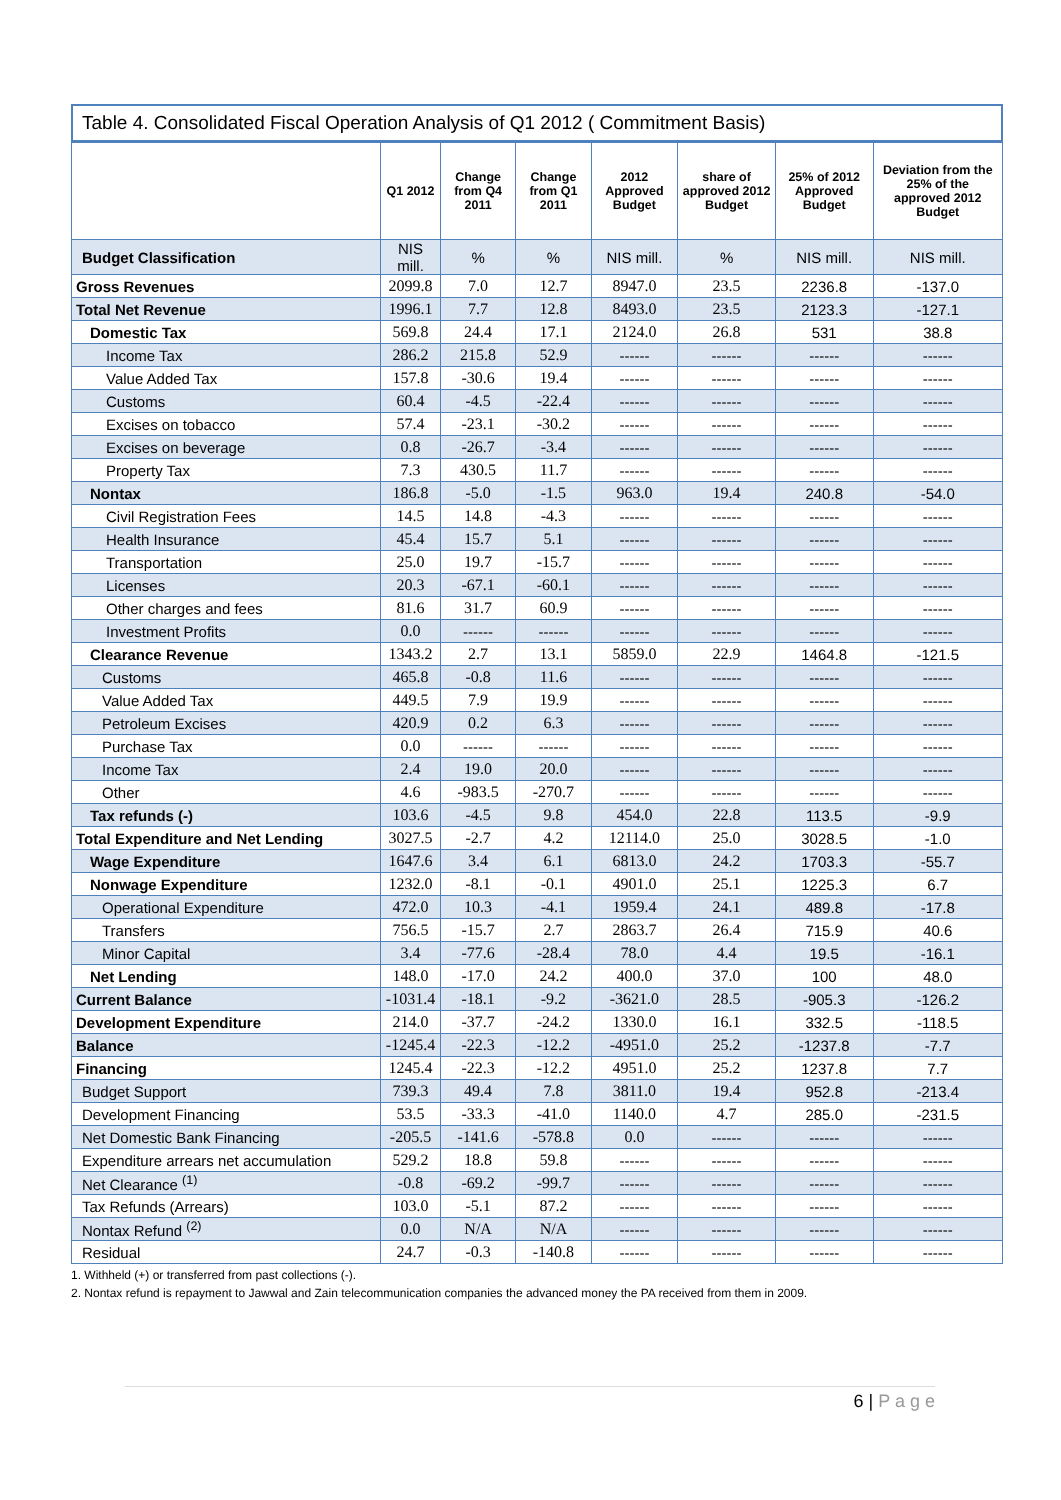Table 4. Consolidated Fiscal Operation Analysis of Q1 2012 ( Commitment Basis)
| | Q1 2012 | Change from Q4 2011 | Change from Q1 2011 | 2012 Approved Budget | share of approved 2012 Budget | 25% of 2012 Approved Budget | Deviation from the 25% of the approved 2012 Budget |
| --- | --- | --- | --- | --- | --- | --- | --- |
| Budget Classification | NIS mill. | % | % | NIS mill. | % | NIS mill. | NIS mill. |
| Gross Revenues | 2099.8 | 7.0 | 12.7 | 8947.0 | 23.5 | 2236.8 | -137.0 |
| Total Net Revenue | 1996.1 | 7.7 | 12.8 | 8493.0 | 23.5 | 2123.3 | -127.1 |
| Domestic Tax | 569.8 | 24.4 | 17.1 | 2124.0 | 26.8 | 531 | 38.8 |
| Income Tax | 286.2 | 215.8 | 52.9 | ------ | ------ | ------ | ------ |
| Value Added Tax | 157.8 | -30.6 | 19.4 | ------ | ------ | ------ | ------ |
| Customs | 60.4 | -4.5 | -22.4 | ------ | ------ | ------ | ------ |
| Excises on tobacco | 57.4 | -23.1 | -30.2 | ------ | ------ | ------ | ------ |
| Excises on beverage | 0.8 | -26.7 | -3.4 | ------ | ------ | ------ | ------ |
| Property Tax | 7.3 | 430.5 | 11.7 | ------ | ------ | ------ | ------ |
| Nontax | 186.8 | -5.0 | -1.5 | 963.0 | 19.4 | 240.8 | -54.0 |
| Civil Registration Fees | 14.5 | 14.8 | -4.3 | ------ | ------ | ------ | ------ |
| Health Insurance | 45.4 | 15.7 | 5.1 | ------ | ------ | ------ | ------ |
| Transportation | 25.0 | 19.7 | -15.7 | ------ | ------ | ------ | ------ |
| Licenses | 20.3 | -67.1 | -60.1 | ------ | ------ | ------ | ------ |
| Other charges and fees | 81.6 | 31.7 | 60.9 | ------ | ------ | ------ | ------ |
| Investment Profits | 0.0 | ------ | ------ | ------ | ------ | ------ | ------ |
| Clearance Revenue | 1343.2 | 2.7 | 13.1 | 5859.0 | 22.9 | 1464.8 | -121.5 |
| Customs | 465.8 | -0.8 | 11.6 | ------ | ------ | ------ | ------ |
| Value Added Tax | 449.5 | 7.9 | 19.9 | ------ | ------ | ------ | ------ |
| Petroleum Excises | 420.9 | 0.2 | 6.3 | ------ | ------ | ------ | ------ |
| Purchase Tax | 0.0 | ------ | ------ | ------ | ------ | ------ | ------ |
| Income Tax | 2.4 | 19.0 | 20.0 | ------ | ------ | ------ | ------ |
| Other | 4.6 | -983.5 | -270.7 | ------ | ------ | ------ | ------ |
| Tax refunds (-) | 103.6 | -4.5 | 9.8 | 454.0 | 22.8 | 113.5 | -9.9 |
| Total Expenditure and Net Lending | 3027.5 | -2.7 | 4.2 | 12114.0 | 25.0 | 3028.5 | -1.0 |
| Wage Expenditure | 1647.6 | 3.4 | 6.1 | 6813.0 | 24.2 | 1703.3 | -55.7 |
| Nonwage Expenditure | 1232.0 | -8.1 | -0.1 | 4901.0 | 25.1 | 1225.3 | 6.7 |
| Operational Expenditure | 472.0 | 10.3 | -4.1 | 1959.4 | 24.1 | 489.8 | -17.8 |
| Transfers | 756.5 | -15.7 | 2.7 | 2863.7 | 26.4 | 715.9 | 40.6 |
| Minor Capital | 3.4 | -77.6 | -28.4 | 78.0 | 4.4 | 19.5 | -16.1 |
| Net Lending | 148.0 | -17.0 | 24.2 | 400.0 | 37.0 | 100 | 48.0 |
| Current Balance | -1031.4 | -18.1 | -9.2 | -3621.0 | 28.5 | -905.3 | -126.2 |
| Development Expenditure | 214.0 | -37.7 | -24.2 | 1330.0 | 16.1 | 332.5 | -118.5 |
| Balance | -1245.4 | -22.3 | -12.2 | -4951.0 | 25.2 | -1237.8 | -7.7 |
| Financing | 1245.4 | -22.3 | -12.2 | 4951.0 | 25.2 | 1237.8 | 7.7 |
| Budget Support | 739.3 | 49.4 | 7.8 | 3811.0 | 19.4 | 952.8 | -213.4 |
| Development Financing | 53.5 | -33.3 | -41.0 | 1140.0 | 4.7 | 285.0 | -231.5 |
| Net Domestic Bank Financing | -205.5 | -141.6 | -578.8 | 0.0 | ------ | ------ | ------ |
| Expenditure arrears net accumulation | 529.2 | 18.8 | 59.8 | ------ | ------ | ------ | ------ |
| Net Clearance <sup>(1)</sup> | -0.8 | -69.2 | -99.7 | ------ | ------ | ------ | ------ |
| Tax Refunds (Arrears) | 103.0 | -5.1 | 87.2 | ------ | ------ | ------ | ------ |
| Nontax Refund <sup>(2)</sup> | 0.0 | N/A | N/A | ------ | ------ | ------ | ------ |
| Residual | 24.7 | -0.3 | -140.8 | ------ | ------ | ------ | ------ |
1. Withheld (+) or transferred from past collections (-).
2. Nontax refund is repayment to Jawwal and Zain telecommunication companies the advanced money the PA received from them in 2009.
6 | P a g e